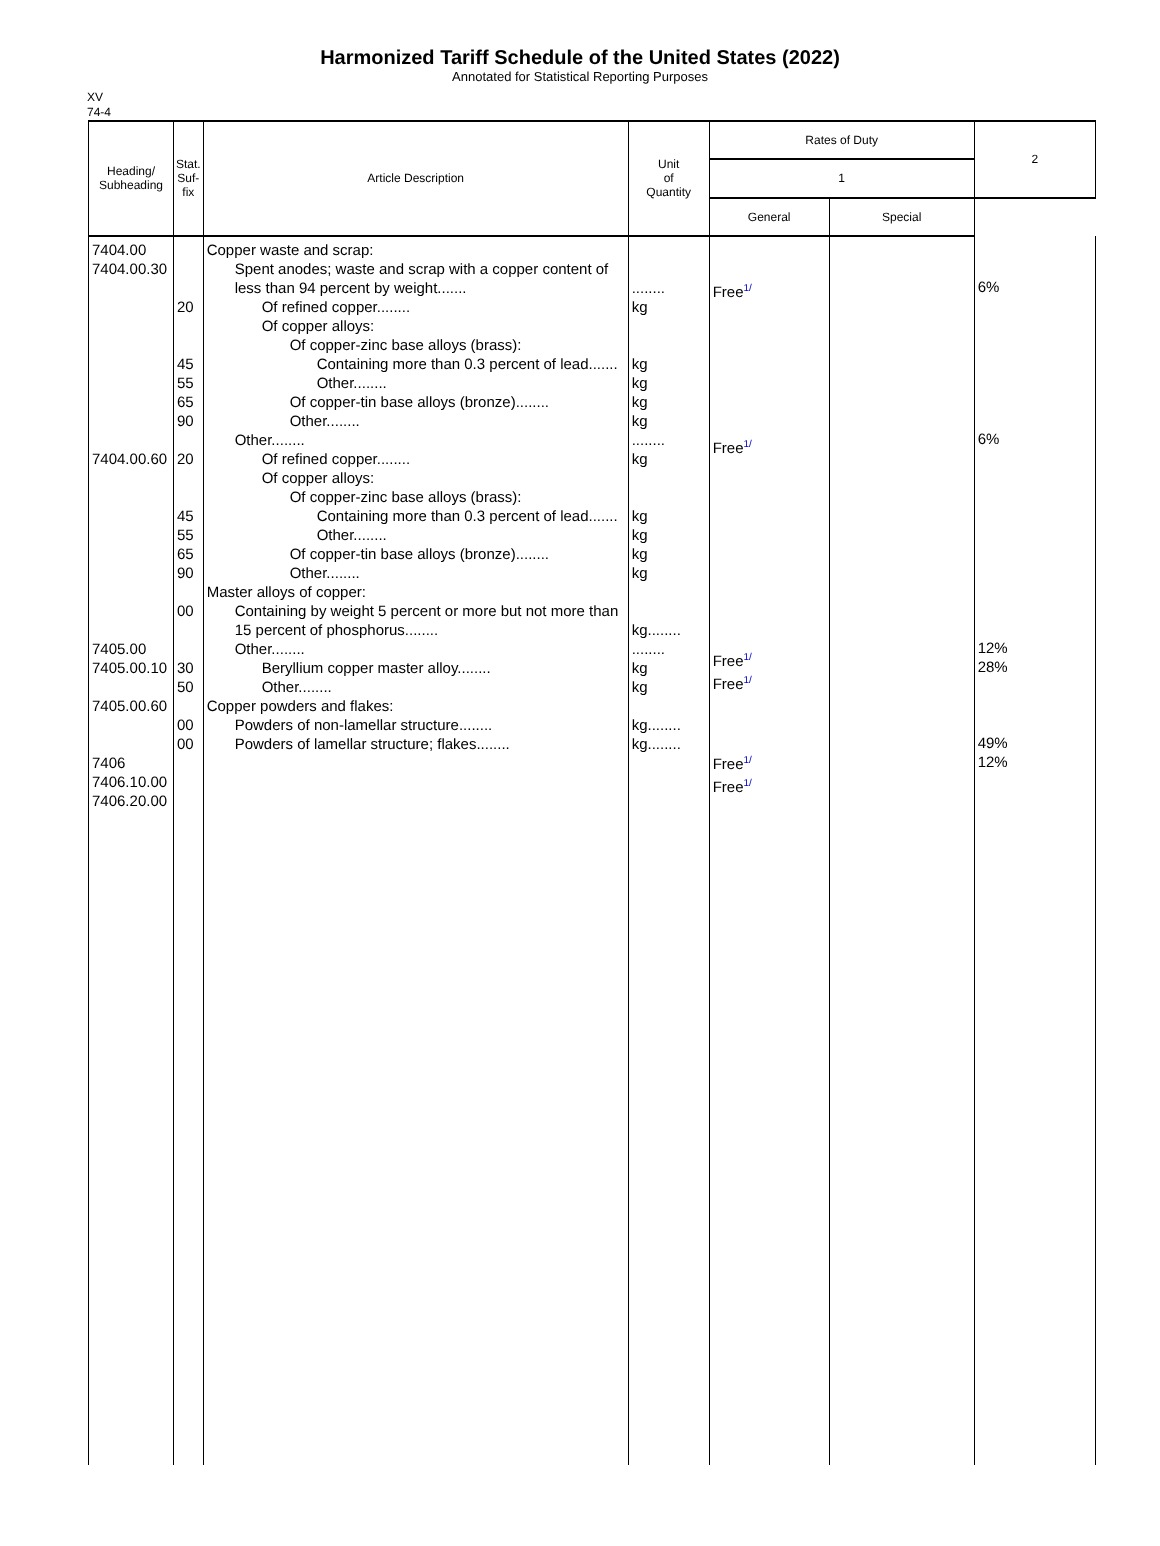Harmonized Tariff Schedule of the United States (2022)
Annotated for Statistical Reporting Purposes
XV
74-4
| Heading/ Subheading | Stat. Suf- fix | Article Description | Unit of Quantity | Rates of Duty | | 2 |
| --- | --- | --- | --- | --- | --- | --- |
| | | | | 1 | | |
| | | | | General | Special | |
| 7404.00 7404.00.30 7404.00.60 7405.00 7405.00.10 7405.00.60 7406 7406.10.00 7406.20.00 | 20 45 55 65 90 20 45 55 65 90 00 30 50 00 00 | Copper waste and scrap: Spent anodes; waste and scrap with a copper content of less than 94 percent by weight....... Of refined copper........ Of copper alloys: Of copper-zinc base alloys (brass): Containing more than 0.3 percent of lead....... Other........ Of copper-tin base alloys (bronze)........ Other........ Other........ Of refined copper........ Of copper alloys: Of copper-zinc base alloys (brass): Containing more than 0.3 percent of lead....... Other........ Of copper-tin base alloys (bronze)........ Other........ Master alloys of copper: Containing by weight 5 percent or more but not more than 15 percent of phosphorus........ Other........ Beryllium copper master alloy........ Other........ Copper powders and flakes: Powders of non-lamellar structure........ Powders of lamellar structure; flakes........ | ........ kg kg kg kg kg ........ kg kg kg kg kg kg........ ........ kg kg kg........ kg........ | Free<sup>1/</sup> Free<sup>1/</sup> Free<sup>1/</sup> Free<sup>1/</sup> Free<sup>1/</sup> Free<sup>1/</sup> | | 6% 6% 12% 28% 49% 12% |